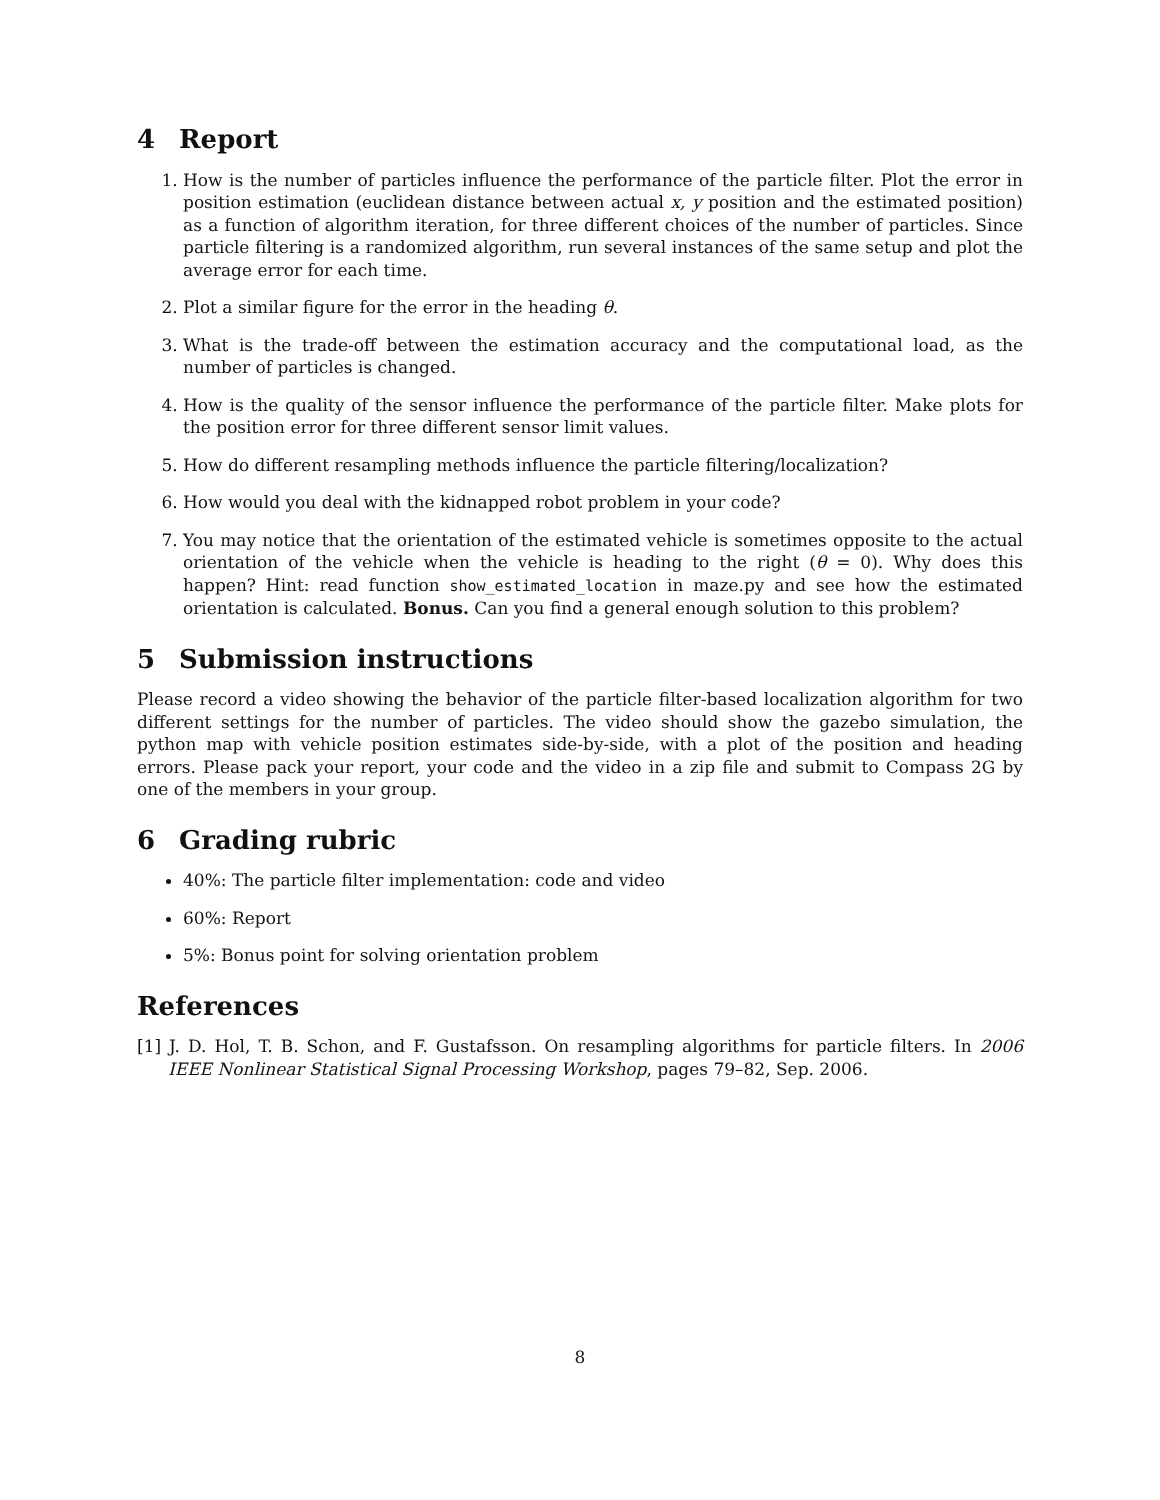4 Report
1. How is the number of particles influence the performance of the particle filter. Plot the error in position estimation (euclidean distance between actual x, y position and the estimated position) as a function of algorithm iteration, for three different choices of the number of particles. Since particle filtering is a randomized algorithm, run several instances of the same setup and plot the average error for each time.
2. Plot a similar figure for the error in the heading θ.
3. What is the trade-off between the estimation accuracy and the computational load, as the number of particles is changed.
4. How is the quality of the sensor influence the performance of the particle filter. Make plots for the position error for three different sensor limit values.
5. How do different resampling methods influence the particle filtering/localization?
6. How would you deal with the kidnapped robot problem in your code?
7. You may notice that the orientation of the estimated vehicle is sometimes opposite to the actual orientation of the vehicle when the vehicle is heading to the right (θ = 0). Why does this happen? Hint: read function show_estimated_location in maze.py and see how the estimated orientation is calculated. Bonus. Can you find a general enough solution to this problem?
5 Submission instructions
Please record a video showing the behavior of the particle filter-based localization algorithm for two different settings for the number of particles. The video should show the gazebo simulation, the python map with vehicle position estimates side-by-side, with a plot of the position and heading errors. Please pack your report, your code and the video in a zip file and submit to Compass 2G by one of the members in your group.
6 Grading rubric
40%: The particle filter implementation: code and video
60%: Report
5%: Bonus point for solving orientation problem
References
[1] J. D. Hol, T. B. Schon, and F. Gustafsson. On resampling algorithms for particle filters. In 2006 IEEE Nonlinear Statistical Signal Processing Workshop, pages 79–82, Sep. 2006.
8